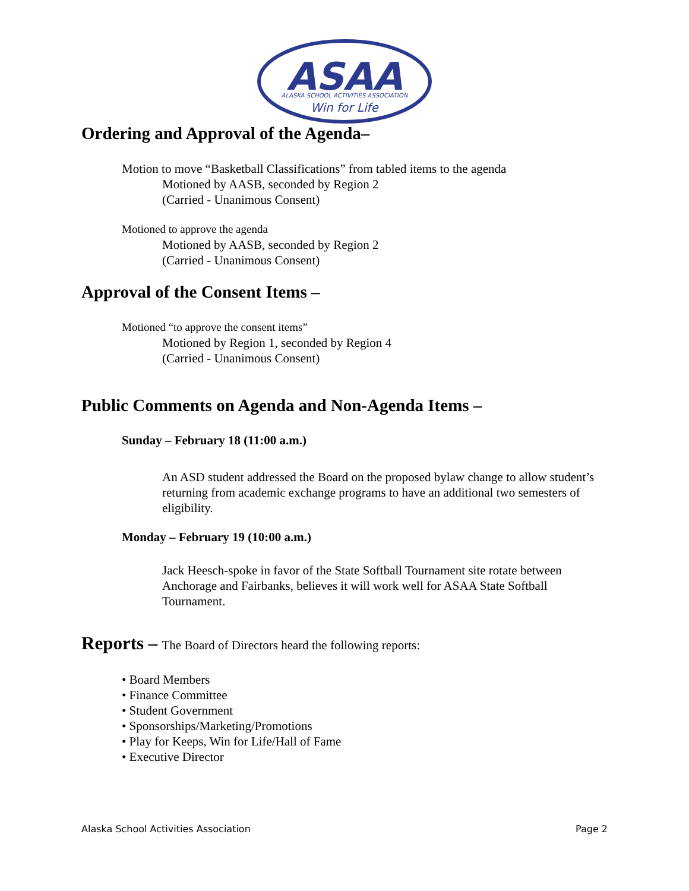ASAA
ALASKA SCHOOL ACTIVITIES ASSOCIATION
Win for Life
Ordering and Approval of the Agenda–
Motion to move “Basketball Classifications” from tabled items to the agenda
Motioned by AASB, seconded by Region 2
(Carried - Unanimous Consent)
Motioned to approve the agenda
Motioned by AASB, seconded by Region 2
(Carried - Unanimous Consent)
Approval of the Consent Items –
Motioned “to approve the consent items”
Motioned by Region 1, seconded by Region 4
(Carried - Unanimous Consent)
Public Comments on Agenda and Non-Agenda Items –
Sunday – February 18 (11:00 a.m.)
An ASD student addressed the Board on the proposed bylaw change to allow student’s returning from academic exchange programs to have an additional two semesters of eligibility.
Monday – February 19 (10:00 a.m.)
Jack Heesch-spoke in favor of the State Softball Tournament site rotate between Anchorage and Fairbanks, believes it will work well for ASAA State Softball Tournament.
Reports – The Board of Directors heard the following reports:
• Board Members
• Finance Committee
• Student Government
• Sponsorships/Marketing/Promotions
• Play for Keeps, Win for Life/Hall of Fame
• Executive Director
Alaska School Activities Association Page 2